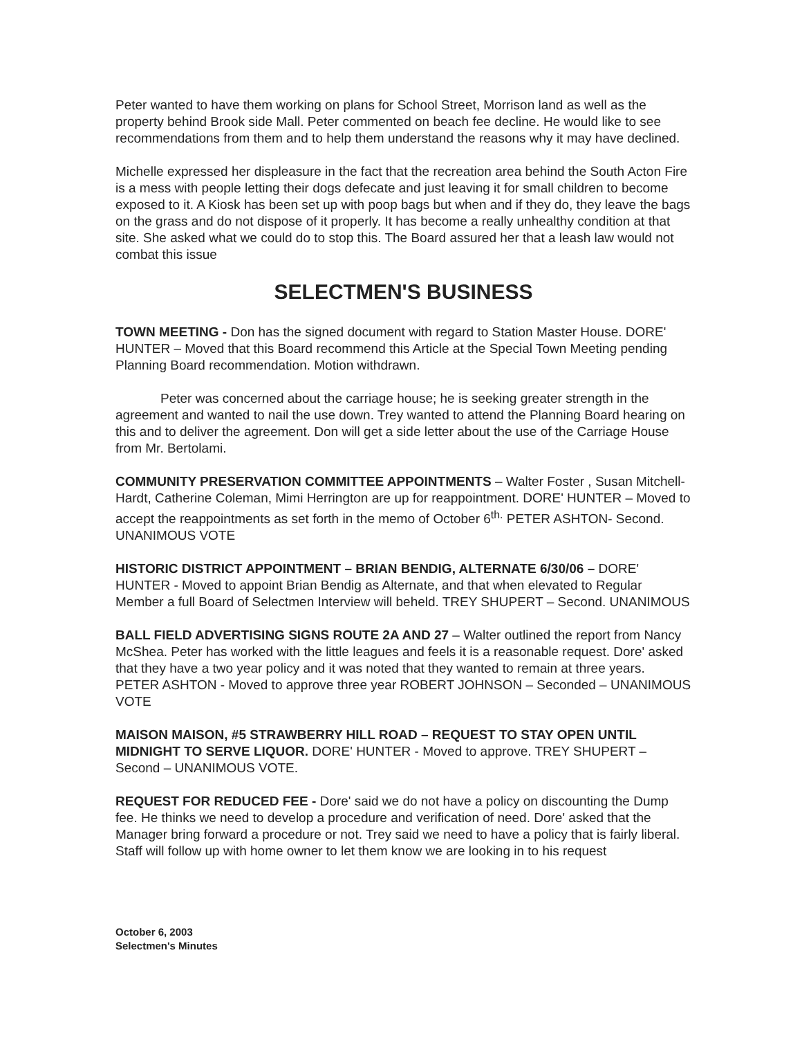Peter wanted to have them working on plans for School Street, Morrison land as well as the property behind Brook side Mall. Peter commented on beach fee decline. He would like to see recommendations from them and to help them understand the reasons why it may have declined.
Michelle expressed her displeasure in the fact that the recreation area behind the South Acton Fire is a mess with people letting their dogs defecate and just leaving it for small children to become exposed to it. A Kiosk has been set up with poop bags but when and if they do, they leave the bags on the grass and do not dispose of it properly. It has become a really unhealthy condition at that site. She asked what we could do to stop this. The Board assured her that a leash law would not combat this issue
SELECTMEN'S BUSINESS
TOWN MEETING - Don has the signed document with regard to Station Master House. DORE' HUNTER – Moved that this Board recommend this Article at the Special Town Meeting pending Planning Board recommendation. Motion withdrawn.
Peter was concerned about the carriage house; he is seeking greater strength in the agreement and wanted to nail the use down. Trey wanted to attend the Planning Board hearing on this and to deliver the agreement. Don will get a side letter about the use of the Carriage House from Mr. Bertolami.
COMMUNITY PRESERVATION COMMITTEE APPOINTMENTS – Walter Foster , Susan Mitchell-Hardt, Catherine Coleman, Mimi Herrington are up for reappointment. DORE' HUNTER – Moved to accept the reappointments as set forth in the memo of October 6<sup>th.</sup> PETER ASHTON- Second. UNANIMOUS VOTE
HISTORIC DISTRICT APPOINTMENT – BRIAN BENDIG, ALTERNATE 6/30/06 – DORE' HUNTER - Moved to appoint Brian Bendig as Alternate, and that when elevated to Regular Member a full Board of Selectmen Interview will beheld. TREY SHUPERT – Second. UNANIMOUS
BALL FIELD ADVERTISING SIGNS ROUTE 2A AND 27 – Walter outlined the report from Nancy McShea. Peter has worked with the little leagues and feels it is a reasonable request. Dore' asked that they have a two year policy and it was noted that they wanted to remain at three years. PETER ASHTON - Moved to approve three year ROBERT JOHNSON – Seconded – UNANIMOUS VOTE
MAISON MAISON, #5 STRAWBERRY HILL ROAD – REQUEST TO STAY OPEN UNTIL MIDNIGHT TO SERVE LIQUOR. DORE' HUNTER - Moved to approve. TREY SHUPERT – Second – UNANIMOUS VOTE.
REQUEST FOR REDUCED FEE - Dore' said we do not have a policy on discounting the Dump fee. He thinks we need to develop a procedure and verification of need. Dore' asked that the Manager bring forward a procedure or not. Trey said we need to have a policy that is fairly liberal. Staff will follow up with home owner to let them know we are looking in to his request
October 6, 2003
Selectmen's Minutes